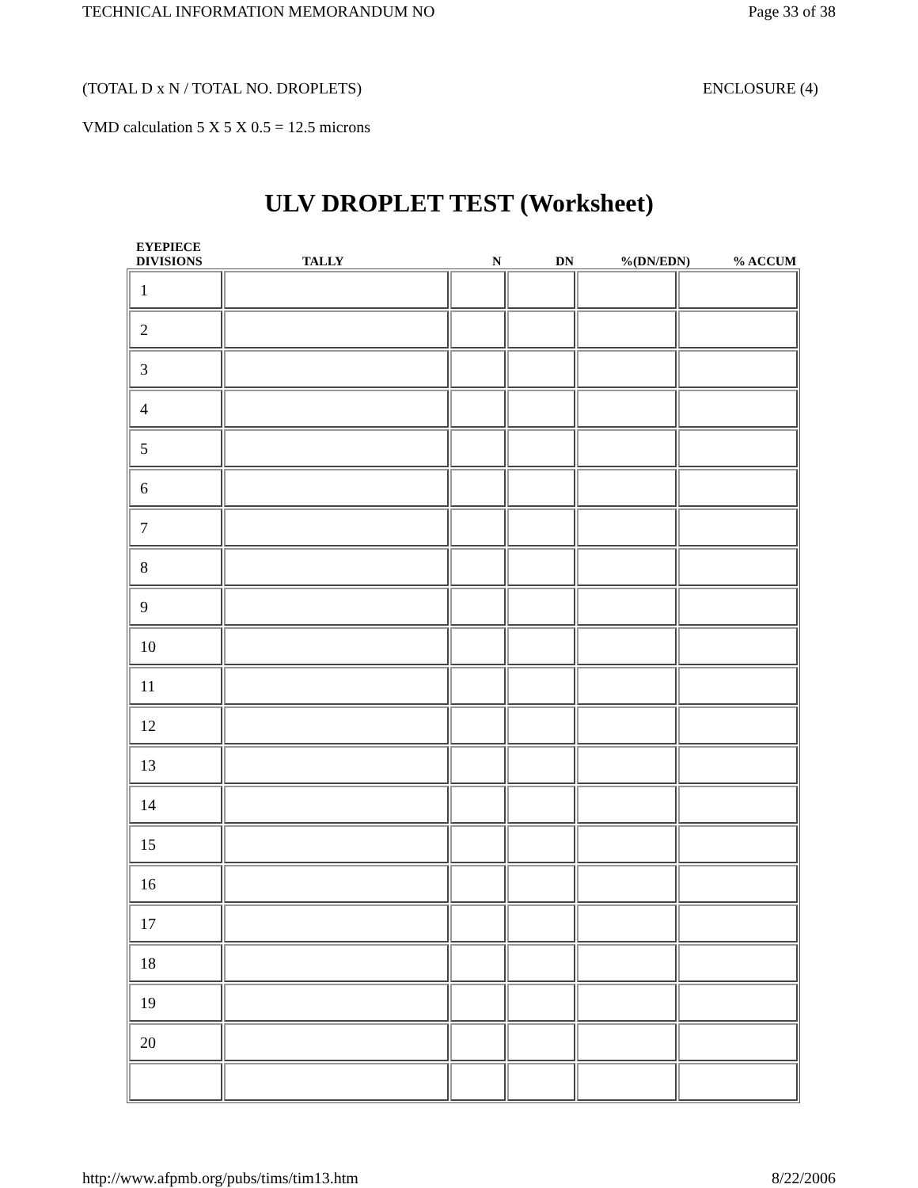TECHNICAL INFORMATION MEMORANDUM NO Page 33 of 38
(TOTAL D x N / TOTAL NO. DROPLETS) ENCLOSURE (4)
VMD calculation 5 X 5 X 0.5 = 12.5 microns
ULV DROPLET TEST (Worksheet)
EYEPIECE
DIVISIONS TALLY N DN%(DN/EDN)% ACCUM
| 1 | | | | | |
| 2 | | | | | |
| 3 | | | | | |
| 4 | | | | | |
| 5 | | | | | |
| 6 | | | | | |
| 7 | | | | | |
| 8 | | | | | |
| 9 | | | | | |
| 10 | | | | | |
| 11 | | | | | |
| 12 | | | | | |
| 13 | | | | | |
| 14 | | | | | |
| 15 | | | | | |
| 16 | | | | | |
| 17 | | | | | |
| 18 | | | | | |
| 19 | | | | | |
| 20 | | | | | |
http://www.afpmb.org/pubs/tims/tim13.htm 8/22/2006